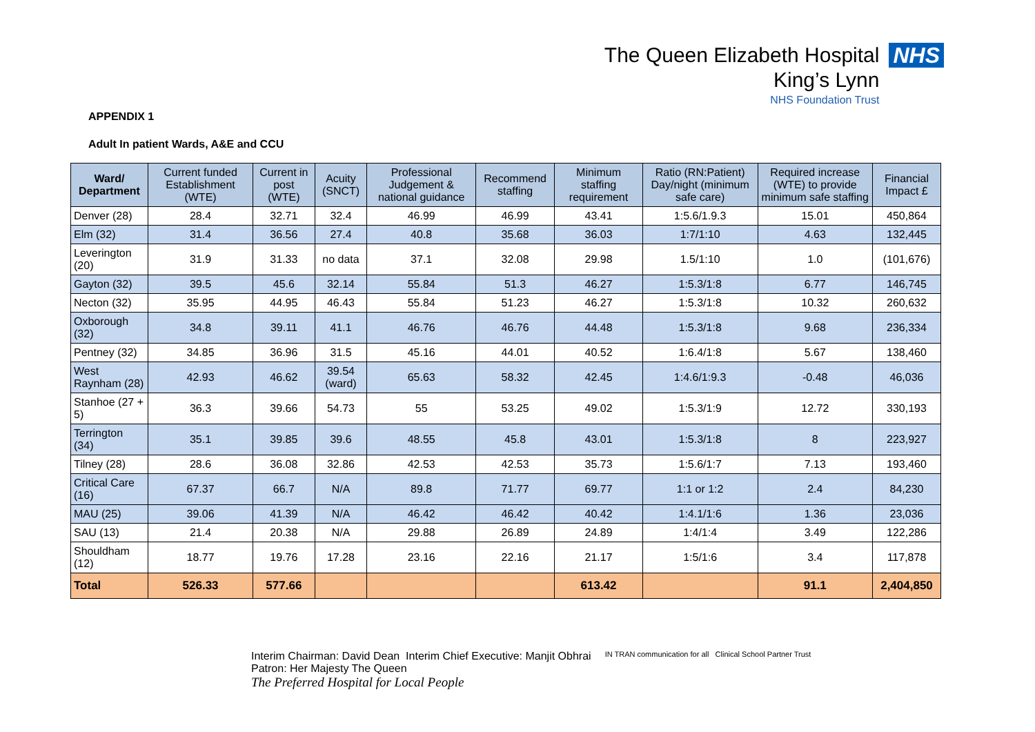The Queen Elizabeth Hospital
King’s Lynn
NHS Foundation Trust
NHS
APPENDIX 1
Adult In patient Wards, A&E and CCU
| Ward/ Department | Current funded Establishment (WTE) | Current in post (WTE) | Acuity (SNCT) | Professional Judgement & national guidance | Recommend staffing | Minimum staffing requirement | Ratio (RN:Patient) Day/night (minimum safe care) | Required increase (WTE) to provide minimum safe staffing | Financial Impact £ |
| --- | --- | --- | --- | --- | --- | --- | --- | --- | --- |
| Denver (28) | 28.4 | 32.71 | 32.4 | 46.99 | 46.99 | 43.41 | 1:5.6/1.9.3 | 15.01 | 450,864 |
| Elm (32) | 31.4 | 36.56 | 27.4 | 40.8 | 35.68 | 36.03 | 1:7/1:10 | 4.63 | 132,445 |
| Leverington (20) | 31.9 | 31.33 | no data | 37.1 | 32.08 | 29.98 | 1.5/1:10 | 1.0 | (101,676) |
| Gayton (32) | 39.5 | 45.6 | 32.14 | 55.84 | 51.3 | 46.27 | 1:5.3/1:8 | 6.77 | 146,745 |
| Necton (32) | 35.95 | 44.95 | 46.43 | 55.84 | 51.23 | 46.27 | 1:5.3/1:8 | 10.32 | 260,632 |
| Oxborough (32) | 34.8 | 39.11 | 41.1 | 46.76 | 46.76 | 44.48 | 1:5.3/1:8 | 9.68 | 236,334 |
| Pentney (32) | 34.85 | 36.96 | 31.5 | 45.16 | 44.01 | 40.52 | 1:6.4/1:8 | 5.67 | 138,460 |
| West Raynham (28) | 42.93 | 46.62 | 39.54 (ward) | 65.63 | 58.32 | 42.45 | 1:4.6/1:9.3 | -0.48 | 46,036 |
| Stanhoe (27 + 5) | 36.3 | 39.66 | 54.73 | 55 | 53.25 | 49.02 | 1:5.3/1:9 | 12.72 | 330,193 |
| Terrington (34) | 35.1 | 39.85 | 39.6 | 48.55 | 45.8 | 43.01 | 1:5.3/1:8 | 8 | 223,927 |
| Tilney (28) | 28.6 | 36.08 | 32.86 | 42.53 | 42.53 | 35.73 | 1:5.6/1:7 | 7.13 | 193,460 |
| Critical Care (16) | 67.37 | 66.7 | N/A | 89.8 | 71.77 | 69.77 | 1:1 or 1:2 | 2.4 | 84,230 |
| MAU (25) | 39.06 | 41.39 | N/A | 46.42 | 46.42 | 40.42 | 1:4.1/1:6 | 1.36 | 23,036 |
| SAU (13) | 21.4 | 20.38 | N/A | 29.88 | 26.89 | 24.89 | 1:4/1:4 | 3.49 | 122,286 |
| Shouldham (12) | 18.77 | 19.76 | 17.28 | 23.16 | 22.16 | 21.17 | 1:5/1:6 | 3.4 | 117,878 |
| Total | 526.33 | 577.66 | | | | 613.42 | | 91.1 | 2,404,850 |
Interim Chairman: David Dean Interim Chief Executive: Manjit Obhrai
Patron: Her Majesty The Queen
The Preferred Hospital for Local People
IN TRAN communication for all Clinical School Partner Trust